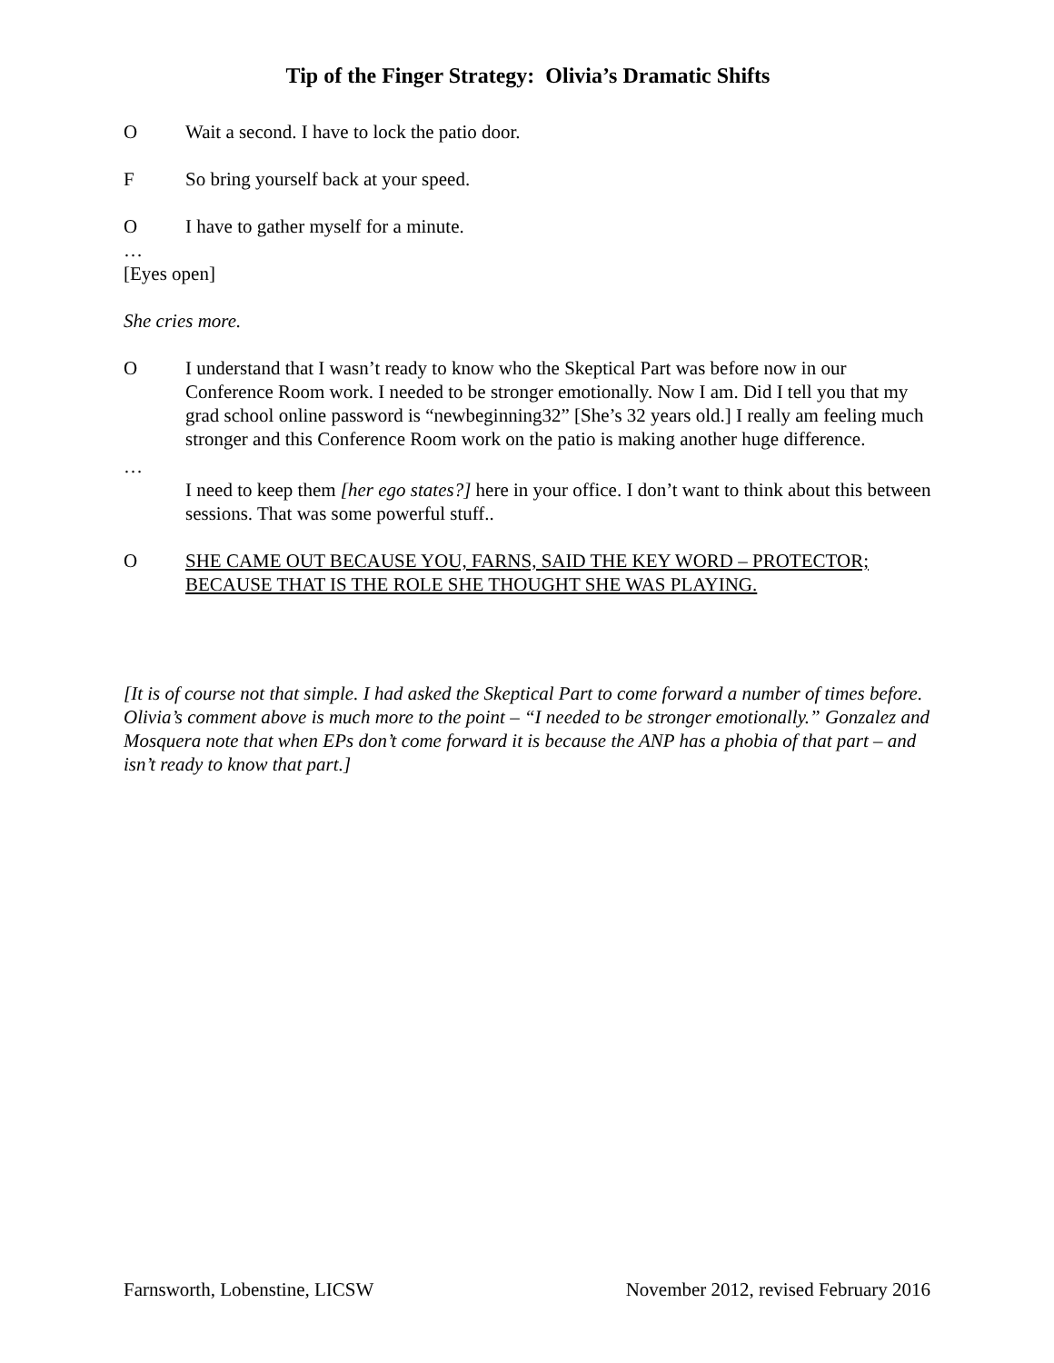Tip of the Finger Strategy: Olivia’s Dramatic Shifts
O Wait a second. I have to lock the patio door.
F So bring yourself back at your speed.
O I have to gather myself for a minute.
…
[Eyes open]
She cries more.
O I understand that I wasn’t ready to know who the Skeptical Part was before now in our Conference Room work. I needed to be stronger emotionally. Now I am. Did I tell you that my grad school online password is “newbeginning32” [She’s 32 years old.] I really am feeling much stronger and this Conference Room work on the patio is making another huge difference.
…
I need to keep them [her ego states?] here in your office. I don’t want to think about this between sessions. That was some powerful stuff..
O SHE CAME OUT BECAUSE YOU, FARNS, SAID THE KEY WORD – PROTECTOR; BECAUSE THAT IS THE ROLE SHE THOUGHT SHE WAS PLAYING.
[It is of course not that simple. I had asked the Skeptical Part to come forward a number of times before. Olivia’s comment above is much more to the point – “I needed to be stronger emotionally.” Gonzalez and Mosquera note that when EPs don’t come forward it is because the ANP has a phobia of that part – and isn’t ready to know that part.]
Farnsworth, Lobenstine, LICSW November 2012, revised February 2016